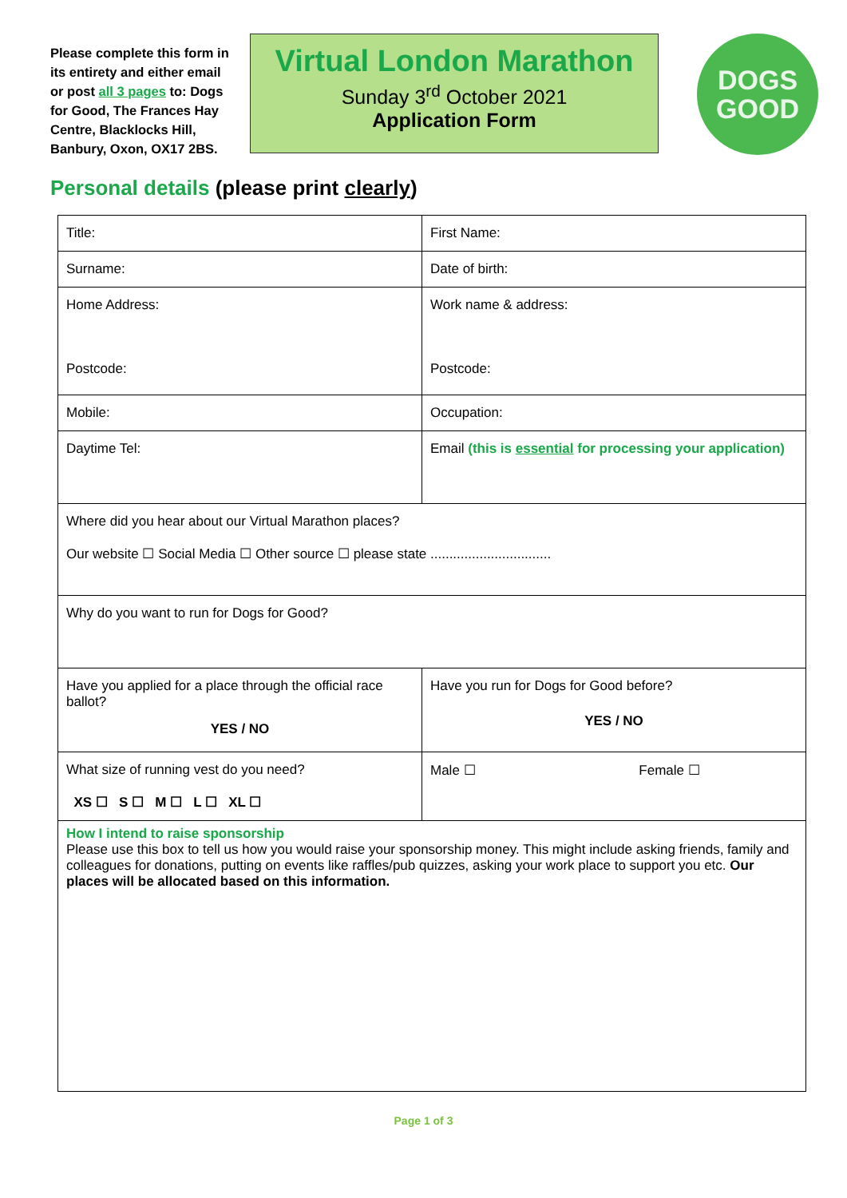Please complete this form in its entirety and either email or post all 3 pages to: Dogs for Good, The Frances Hay Centre, Blacklocks Hill, Banbury, Oxon, OX17 2BS.
Virtual London Marathon
Sunday 3<sup>rd</sup> October 2021
Application Form
DOGS
GOOD
Personal details (please print clearly)
| Title: | First Name: |
| Surname: | Date of birth: |
| Home Address: Postcode: | Work name & address: Postcode: |
| Mobile: | Occupation: |
| Daytime Tel: | Email (this is essential for processing your application) |
| Where did you hear about our Virtual Marathon places? Our website ☐ Social Media ☐ Other source ☐ please state ................................ | |
| Why do you want to run for Dogs for Good? | |
| Have you applied for a place through the official race ballot? YES / NO | Have you run for Dogs for Good before? YES / NO |
| What size of running vest do you need? XS ☐ S ☐ M ☐ L ☐ XL ☐ | Male ☐ Female ☐ |
| How I intend to raise sponsorship Please use this box to tell us how you would raise your sponsorship money. This might include asking friends, family and colleagues for donations, putting on events like raffles/pub quizzes, asking your work place to support you etc. Our places will be allocated based on this information. | |
Page 1 of 3